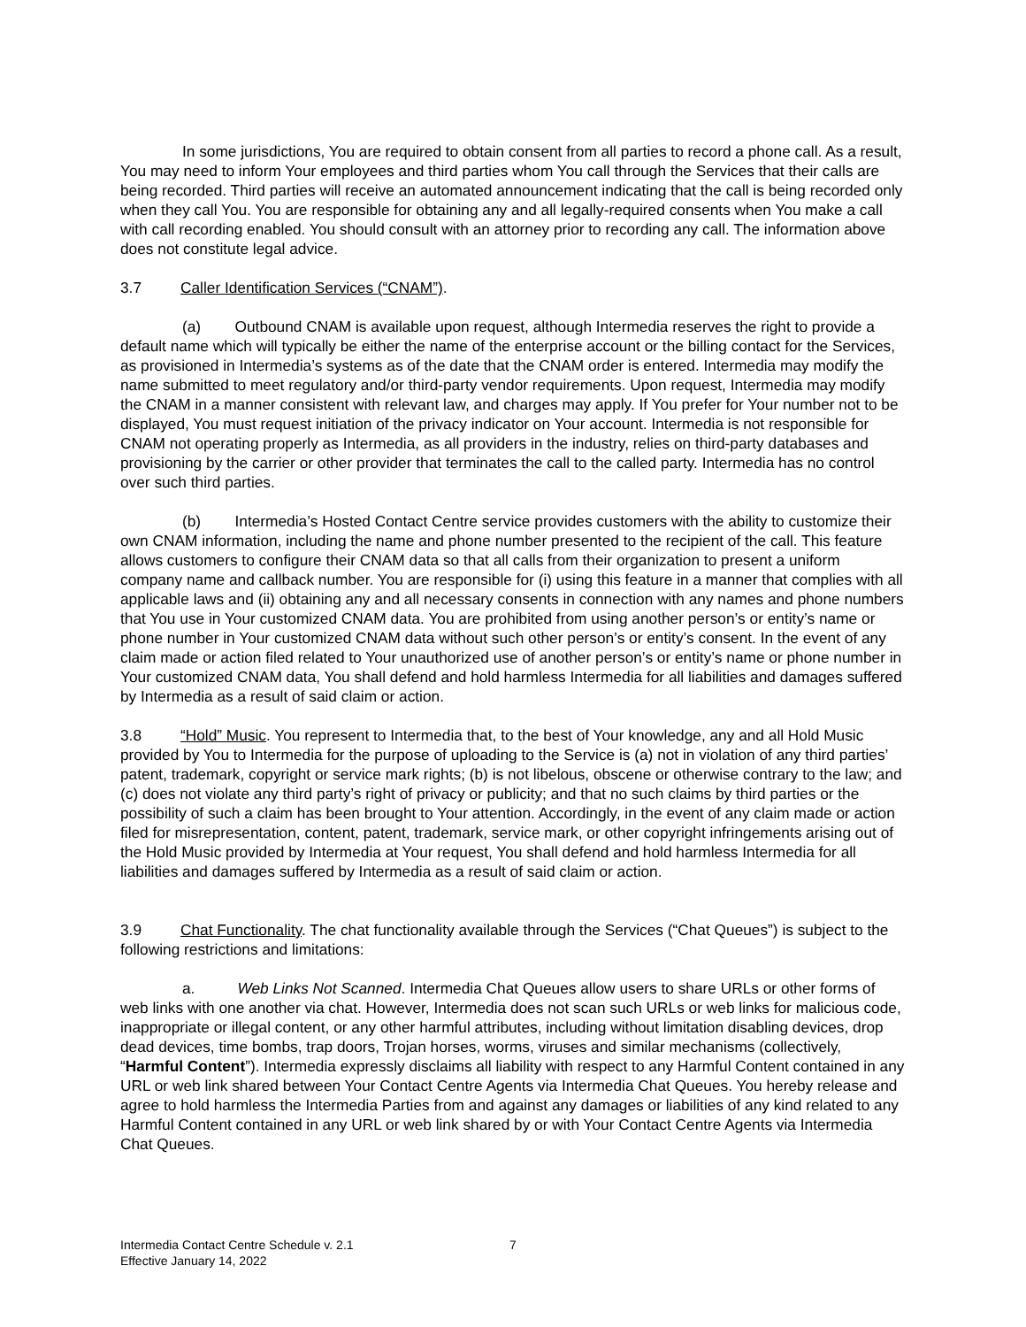In some jurisdictions, You are required to obtain consent from all parties to record a phone call. As a result, You may need to inform Your employees and third parties whom You call through the Services that their calls are being recorded. Third parties will receive an automated announcement indicating that the call is being recorded only when they call You. You are responsible for obtaining any and all legally-required consents when You make a call with call recording enabled. You should consult with an attorney prior to recording any call. The information above does not constitute legal advice.
3.7 Caller Identification Services (“CNAM”).
(a) Outbound CNAM is available upon request, although Intermedia reserves the right to provide a default name which will typically be either the name of the enterprise account or the billing contact for the Services, as provisioned in Intermedia’s systems as of the date that the CNAM order is entered. Intermedia may modify the name submitted to meet regulatory and/or third-party vendor requirements. Upon request, Intermedia may modify the CNAM in a manner consistent with relevant law, and charges may apply. If You prefer for Your number not to be displayed, You must request initiation of the privacy indicator on Your account. Intermedia is not responsible for CNAM not operating properly as Intermedia, as all providers in the industry, relies on third-party databases and provisioning by the carrier or other provider that terminates the call to the called party. Intermedia has no control over such third parties.
(b) Intermedia’s Hosted Contact Centre service provides customers with the ability to customize their own CNAM information, including the name and phone number presented to the recipient of the call. This feature allows customers to configure their CNAM data so that all calls from their organization to present a uniform company name and callback number. You are responsible for (i) using this feature in a manner that complies with all applicable laws and (ii) obtaining any and all necessary consents in connection with any names and phone numbers that You use in Your customized CNAM data. You are prohibited from using another person’s or entity’s name or phone number in Your customized CNAM data without such other person’s or entity’s consent. In the event of any claim made or action filed related to Your unauthorized use of another person’s or entity’s name or phone number in Your customized CNAM data, You shall defend and hold harmless Intermedia for all liabilities and damages suffered by Intermedia as a result of said claim or action.
3.8 “Hold” Music. You represent to Intermedia that, to the best of Your knowledge, any and all Hold Music provided by You to Intermedia for the purpose of uploading to the Service is (a) not in violation of any third parties’ patent, trademark, copyright or service mark rights; (b) is not libelous, obscene or otherwise contrary to the law; and (c) does not violate any third party’s right of privacy or publicity; and that no such claims by third parties or the possibility of such a claim has been brought to Your attention. Accordingly, in the event of any claim made or action filed for misrepresentation, content, patent, trademark, service mark, or other copyright infringements arising out of the Hold Music provided by Intermedia at Your request, You shall defend and hold harmless Intermedia for all liabilities and damages suffered by Intermedia as a result of said claim or action.
3.9 Chat Functionality. The chat functionality available through the Services (“Chat Queues”) is subject to the following restrictions and limitations:
a. Web Links Not Scanned. Intermedia Chat Queues allow users to share URLs or other forms of web links with one another via chat. However, Intermedia does not scan such URLs or web links for malicious code, inappropriate or illegal content, or any other harmful attributes, including without limitation disabling devices, drop dead devices, time bombs, trap doors, Trojan horses, worms, viruses and similar mechanisms (collectively, “Harmful Content”). Intermedia expressly disclaims all liability with respect to any Harmful Content contained in any URL or web link shared between Your Contact Centre Agents via Intermedia Chat Queues. You hereby release and agree to hold harmless the Intermedia Parties from and against any damages or liabilities of any kind related to any Harmful Content contained in any URL or web link shared by or with Your Contact Centre Agents via Intermedia Chat Queues.
Intermedia Contact Centre Schedule v. 2.1
Effective January 14, 2022
7